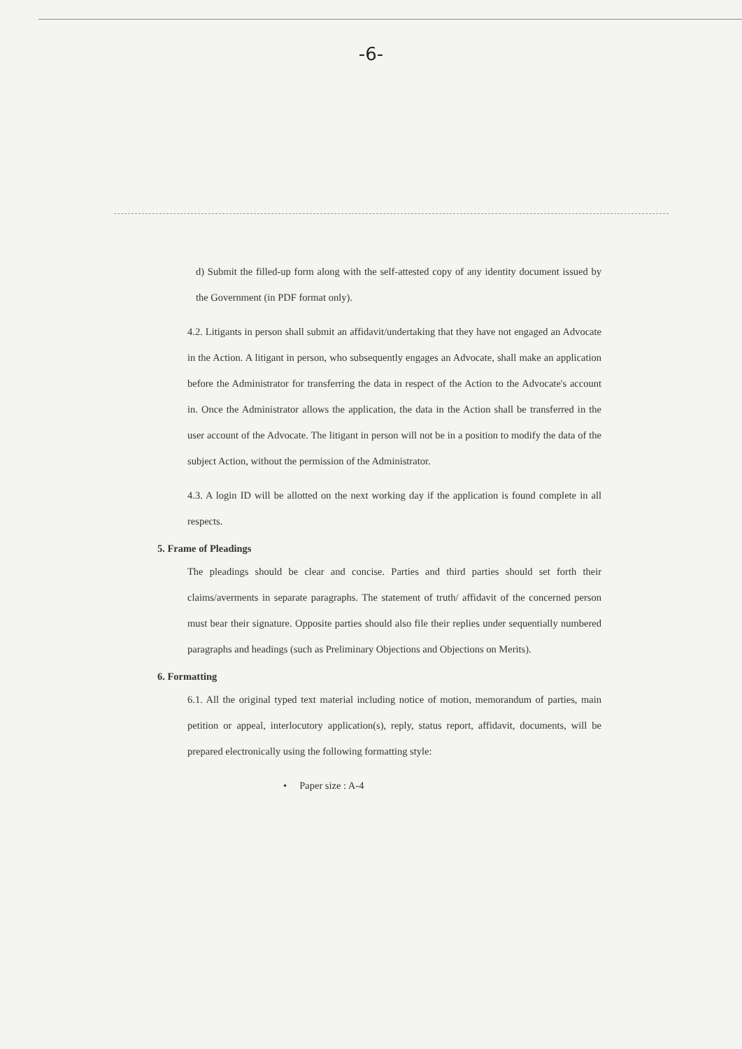-6-
d) Submit the filled-up form along with the self-attested copy of any identity document issued by the Government (in PDF format only).
4.2. Litigants in person shall submit an affidavit/undertaking that they have not engaged an Advocate in the Action. A litigant in person, who subsequently engages an Advocate, shall make an application before the Administrator for transferring the data in respect of the Action to the Advocate's account in. Once the Administrator allows the application, the data in the Action shall be transferred in the user account of the Advocate. The litigant in person will not be in a position to modify the data of the subject Action, without the permission of the Administrator.
4.3. A login ID will be allotted on the next working day if the application is found complete in all respects.
5. Frame of Pleadings
The pleadings should be clear and concise. Parties and third parties should set forth their claims/averments in separate paragraphs. The statement of truth/ affidavit of the concerned person must bear their signature. Opposite parties should also file their replies under sequentially numbered paragraphs and headings (such as Preliminary Objections and Objections on Merits).
6. Formatting
6.1. All the original typed text material including notice of motion, memorandum of parties, main petition or appeal, interlocutory application(s), reply, status report, affidavit, documents, will be prepared electronically using the following formatting style:
• Paper size : A-4